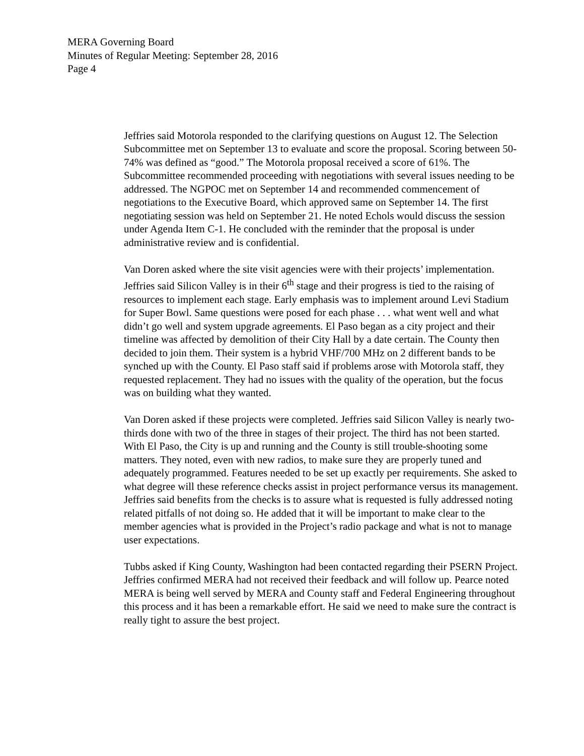MERA Governing Board
Minutes of Regular Meeting: September 28, 2016
Page 4
Jeffries said Motorola responded to the clarifying questions on August 12. The Selection Subcommittee met on September 13 to evaluate and score the proposal. Scoring between 50-74% was defined as “good.” The Motorola proposal received a score of 61%. The Subcommittee recommended proceeding with negotiations with several issues needing to be addressed. The NGPOC met on September 14 and recommended commencement of negotiations to the Executive Board, which approved same on September 14. The first negotiating session was held on September 21. He noted Echols would discuss the session under Agenda Item C-1. He concluded with the reminder that the proposal is under administrative review and is confidential.
Van Doren asked where the site visit agencies were with their projects’ implementation. Jeffries said Silicon Valley is in their 6<sup>th</sup> stage and their progress is tied to the raising of resources to implement each stage. Early emphasis was to implement around Levi Stadium for Super Bowl. Same questions were posed for each phase . . . what went well and what didn’t go well and system upgrade agreements. El Paso began as a city project and their timeline was affected by demolition of their City Hall by a date certain. The County then decided to join them. Their system is a hybrid VHF/700 MHz on 2 different bands to be synched up with the County. El Paso staff said if problems arose with Motorola staff, they requested replacement. They had no issues with the quality of the operation, but the focus was on building what they wanted.
Van Doren asked if these projects were completed. Jeffries said Silicon Valley is nearly two-thirds done with two of the three in stages of their project. The third has not been started. With El Paso, the City is up and running and the County is still trouble-shooting some matters. They noted, even with new radios, to make sure they are properly tuned and adequately programmed. Features needed to be set up exactly per requirements. She asked to what degree will these reference checks assist in project performance versus its management. Jeffries said benefits from the checks is to assure what is requested is fully addressed noting related pitfalls of not doing so. He added that it will be important to make clear to the member agencies what is provided in the Project’s radio package and what is not to manage user expectations.
Tubbs asked if King County, Washington had been contacted regarding their PSERN Project. Jeffries confirmed MERA had not received their feedback and will follow up. Pearce noted MERA is being well served by MERA and County staff and Federal Engineering throughout this process and it has been a remarkable effort. He said we need to make sure the contract is really tight to assure the best project.